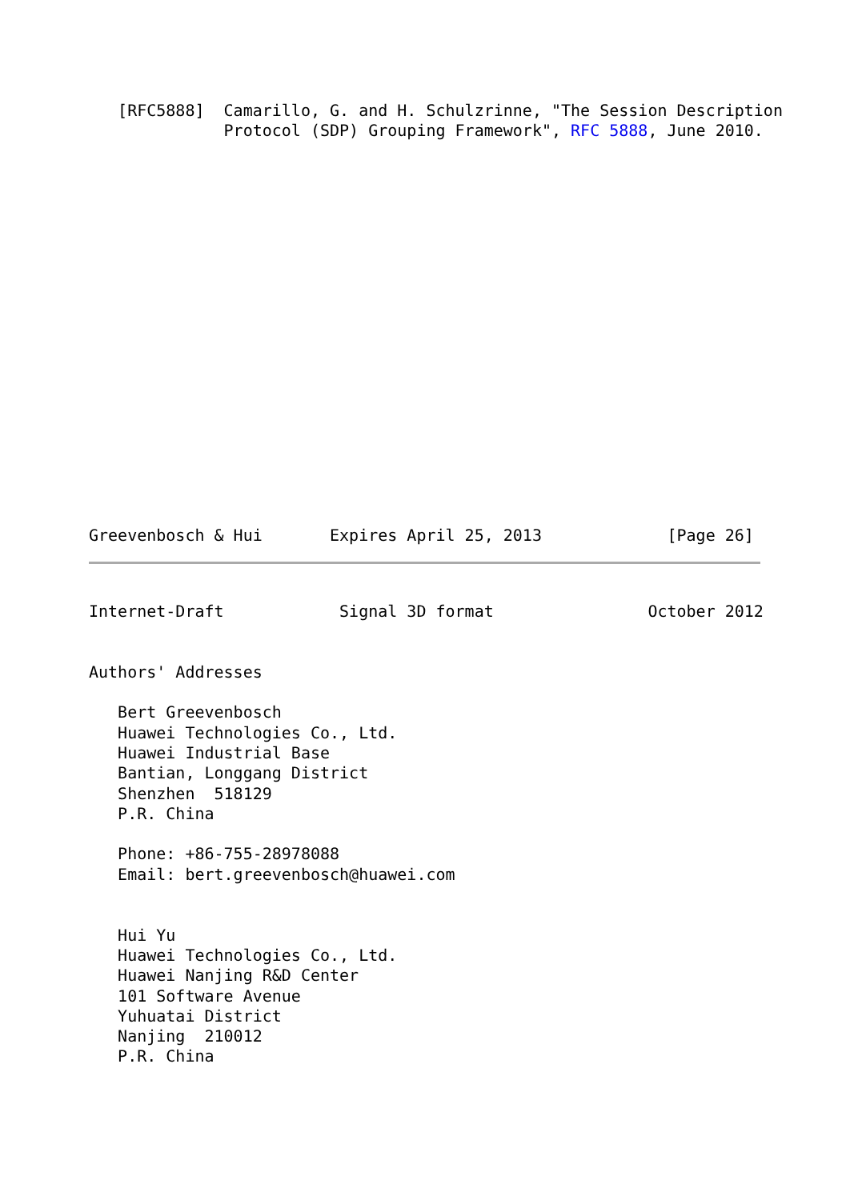[RFC5888]  Camarillo, G. and H. Schulzrinne, "The Session Description
              Protocol (SDP) Grouping Framework", RFC 5888, June 2010.
Greevenbosch & Hui       Expires April 25, 2013             [Page 26]
Internet-Draft            Signal 3D format                October 2012


Authors' Addresses

   Bert Greevenbosch
   Huawei Technologies Co., Ltd.
   Huawei Industrial Base
   Bantian, Longgang District
   Shenzhen  518129
   P.R. China

   Phone: +86-755-28978088
   Email: bert.greevenbosch@huawei.com


   Hui Yu
   Huawei Technologies Co., Ltd.
   Huawei Nanjing R&D Center
   101 Software Avenue
   Yuhuatai District
   Nanjing  210012
   P.R. China